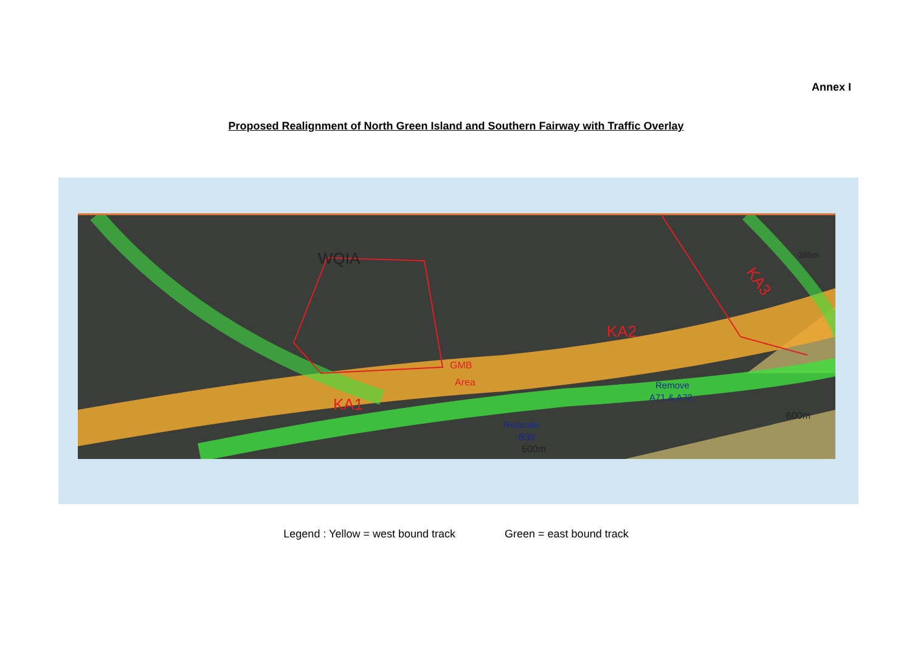Annex I
Proposed Realignment of North Green Island and Southern Fairway with Traffic Overlay
WQIA
KA1
GMB
Area
KA2
KA3
Remove
A71 & A72
Relocate
B30
600m
600m
385m
Legend : Yellow = west bound track Green = east bound track